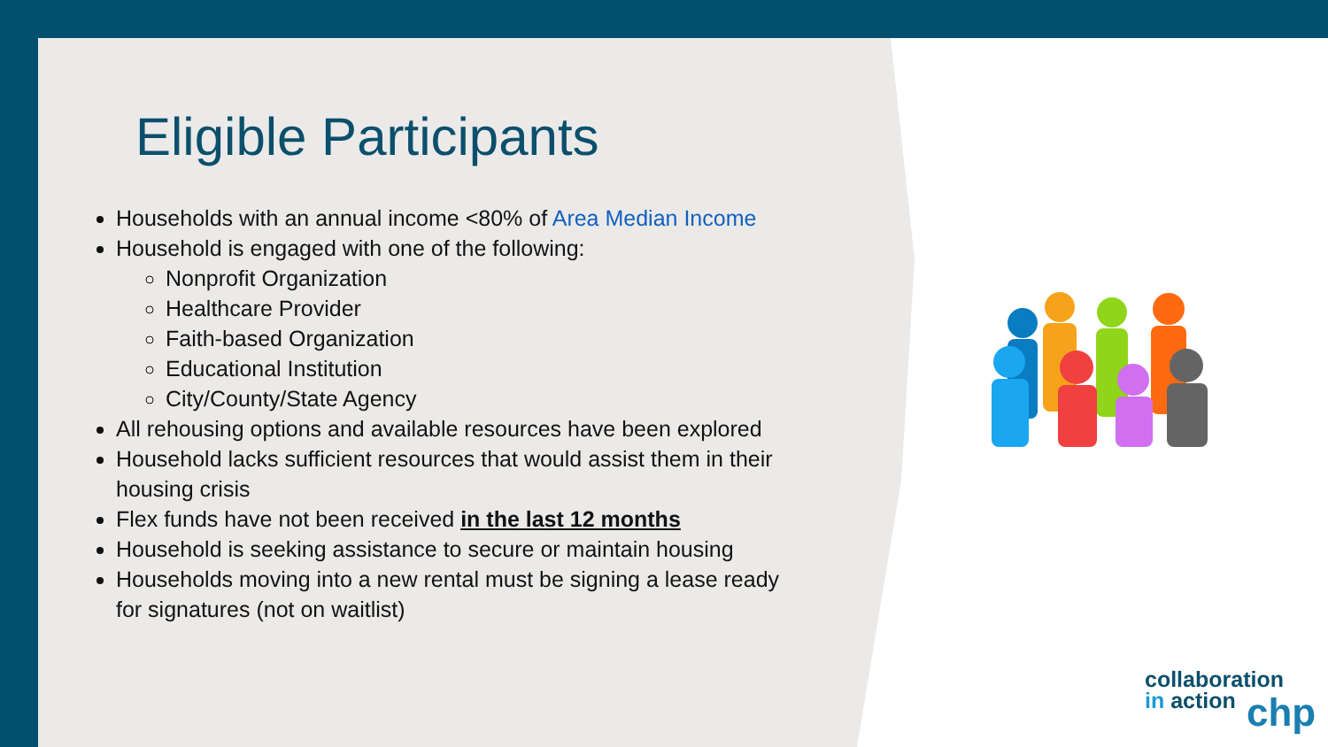Eligible Participants
Households with an annual income <80% of Area Median Income
Household is engaged with one of the following:
Nonprofit Organization
Healthcare Provider
Faith-based Organization
Educational Institution
City/County/State Agency
All rehousing options and available resources have been explored
Household lacks sufficient resources that would assist them in their housing crisis
Flex funds have not been received in the last 12 months
Household is seeking assistance to secure or maintain housing
Households moving into a new rental must be signing a lease ready for signatures (not on waitlist)
collaboration
in action
chp